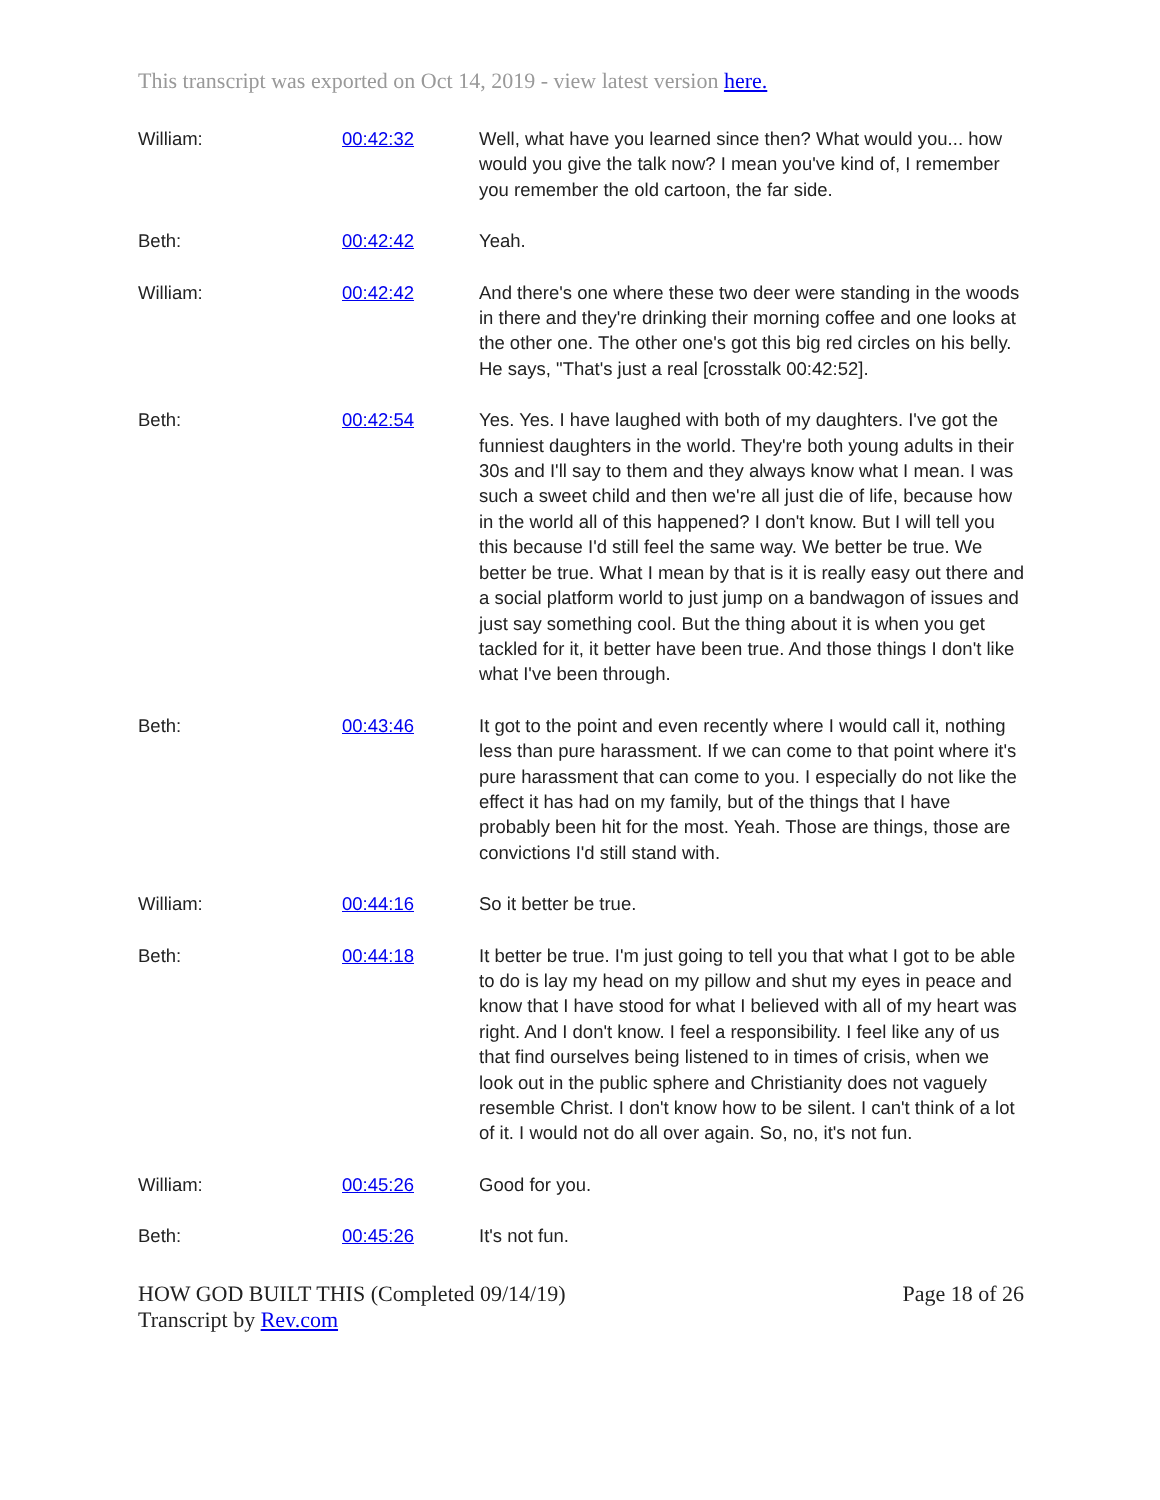This transcript was exported on Oct 14, 2019 - view latest version here.
| William: | 00:42:32 | Well, what have you learned since then? What would you... how would you give the talk now? I mean you've kind of, I remember you remember the old cartoon, the far side. |
| Beth: | 00:42:42 | Yeah. |
| William: | 00:42:42 | And there's one where these two deer were standing in the woods in there and they're drinking their morning coffee and one looks at the other one. The other one's got this big red circles on his belly. He says, "That's just a real [crosstalk 00:42:52]. |
| Beth: | 00:42:54 | Yes. Yes. I have laughed with both of my daughters. I've got the funniest daughters in the world. They're both young adults in their 30s and I'll say to them and they always know what I mean. I was such a sweet child and then we're all just die of life, because how in the world all of this happened? I don't know. But I will tell you this because I'd still feel the same way. We better be true. We better be true. What I mean by that is it is really easy out there and a social platform world to just jump on a bandwagon of issues and just say something cool. But the thing about it is when you get tackled for it, it better have been true. And those things I don't like what I've been through. |
| Beth: | 00:43:46 | It got to the point and even recently where I would call it, nothing less than pure harassment. If we can come to that point where it's pure harassment that can come to you. I especially do not like the effect it has had on my family, but of the things that I have probably been hit for the most. Yeah. Those are things, those are convictions I'd still stand with. |
| William: | 00:44:16 | So it better be true. |
| Beth: | 00:44:18 | It better be true. I'm just going to tell you that what I got to be able to do is lay my head on my pillow and shut my eyes in peace and know that I have stood for what I believed with all of my heart was right. And I don't know. I feel a responsibility. I feel like any of us that find ourselves being listened to in times of crisis, when we look out in the public sphere and Christianity does not vaguely resemble Christ. I don't know how to be silent. I can't think of a lot of it. I would not do all over again. So, no, it's not fun. |
| William: | 00:45:26 | Good for you. |
| Beth: | 00:45:26 | It's not fun. |
HOW GOD BUILT THIS (Completed 09/14/19)
Transcript by Rev.com
Page 18 of 26